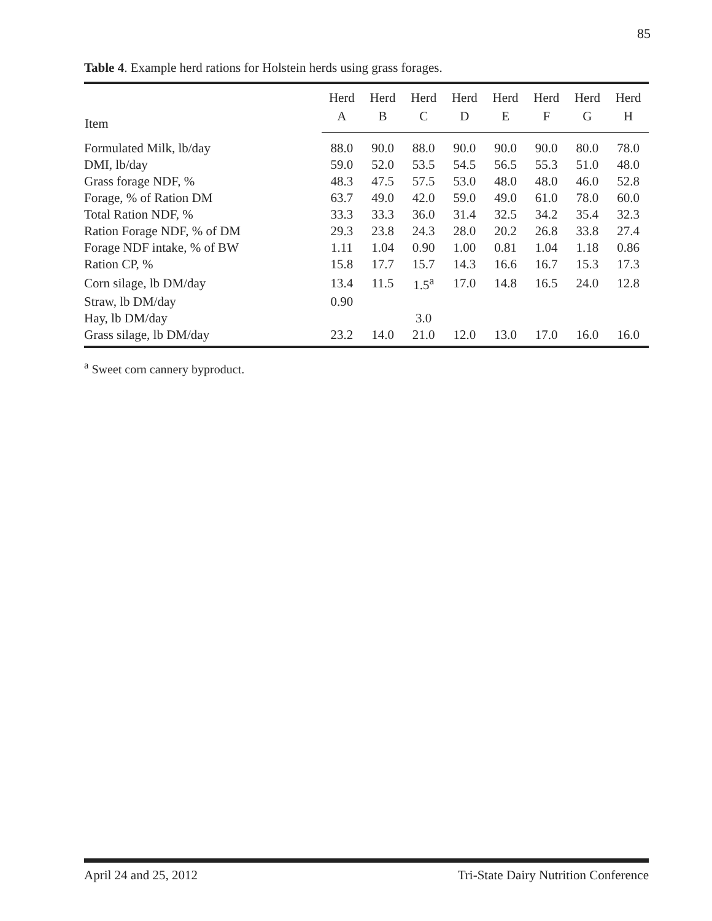85
Table 4. Example herd rations for Holstein herds using grass forages.
| Item | Herd | Herd | Herd | Herd | Herd | Herd | Herd | Herd |
| --- | --- | --- | --- | --- | --- | --- | --- | --- |
| | A | B | C | D | E | F | G | H |
| Formulated Milk, lb/day | 88.0 | 90.0 | 88.0 | 90.0 | 90.0 | 90.0 | 80.0 | 78.0 |
| DMI, lb/day | 59.0 | 52.0 | 53.5 | 54.5 | 56.5 | 55.3 | 51.0 | 48.0 |
| Grass forage NDF, % | 48.3 | 47.5 | 57.5 | 53.0 | 48.0 | 48.0 | 46.0 | 52.8 |
| Forage, % of Ration DM | 63.7 | 49.0 | 42.0 | 59.0 | 49.0 | 61.0 | 78.0 | 60.0 |
| Total Ration NDF, % | 33.3 | 33.3 | 36.0 | 31.4 | 32.5 | 34.2 | 35.4 | 32.3 |
| Ration Forage NDF, % of DM | 29.3 | 23.8 | 24.3 | 28.0 | 20.2 | 26.8 | 33.8 | 27.4 |
| Forage NDF intake, % of BW | 1.11 | 1.04 | 0.90 | 1.00 | 0.81 | 1.04 | 1.18 | 0.86 |
| Ration CP, % | 15.8 | 17.7 | 15.7 | 14.3 | 16.6 | 16.7 | 15.3 | 17.3 |
| Corn silage, lb DM/day | 13.4 | 11.5 | 1.5<sup>a</sup> | 17.0 | 14.8 | 16.5 | 24.0 | 12.8 |
| Straw, lb DM/day | 0.90 | | | | | | | |
| Hay, lb DM/day | | | 3.0 | | | | | |
| Grass silage, lb DM/day | 23.2 | 14.0 | 21.0 | 12.0 | 13.0 | 17.0 | 16.0 | 16.0 |
<sup>a</sup> Sweet corn cannery byproduct.
April 24 and 25, 2012 Tri-State Dairy Nutrition Conference